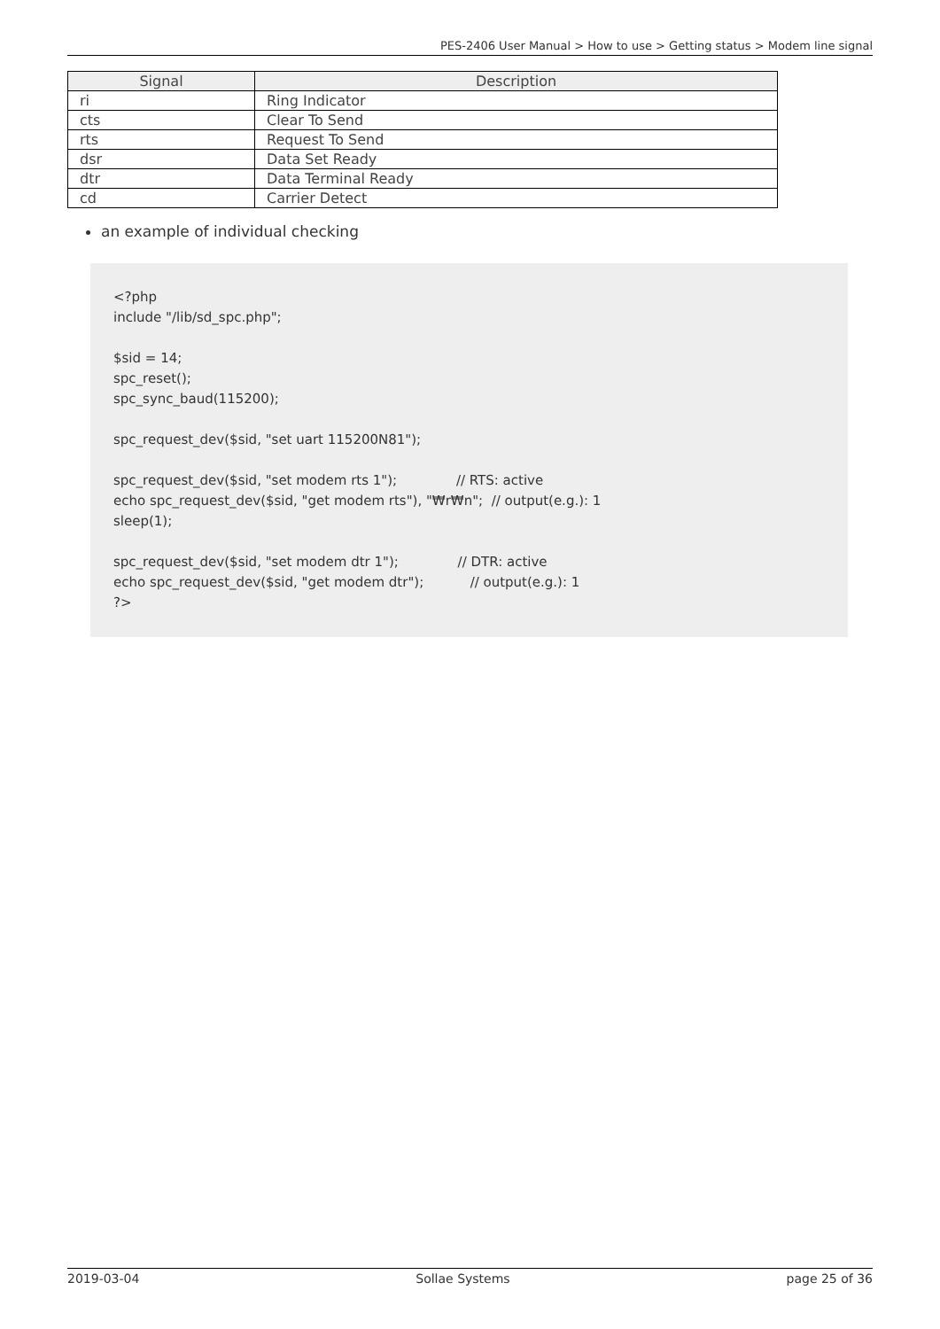PES-2406 User Manual > How to use > Getting status > Modem line signal
| Signal | Description |
| --- | --- |
| ri | Ring Indicator |
| cts | Clear To Send |
| rts | Request To Send |
| dsr | Data Set Ready |
| dtr | Data Terminal Ready |
| cd | Carrier Detect |
an example of individual checking
<?php
include "/lib/sd_spc.php";

$sid = 14;
spc_reset();
spc_sync_baud(115200);

spc_request_dev($sid, "set uart 115200N81");

spc_request_dev($sid, "set modem rts 1");              // RTS: active
echo spc_request_dev($sid, "get modem rts"), "₩r₩n";  // output(e.g.): 1
sleep(1);

spc_request_dev($sid, "set modem dtr 1");              // DTR: active
echo spc_request_dev($sid, "get modem dtr");           // output(e.g.): 1
?>
2019-03-04 Sollae Systems page 25 of 36